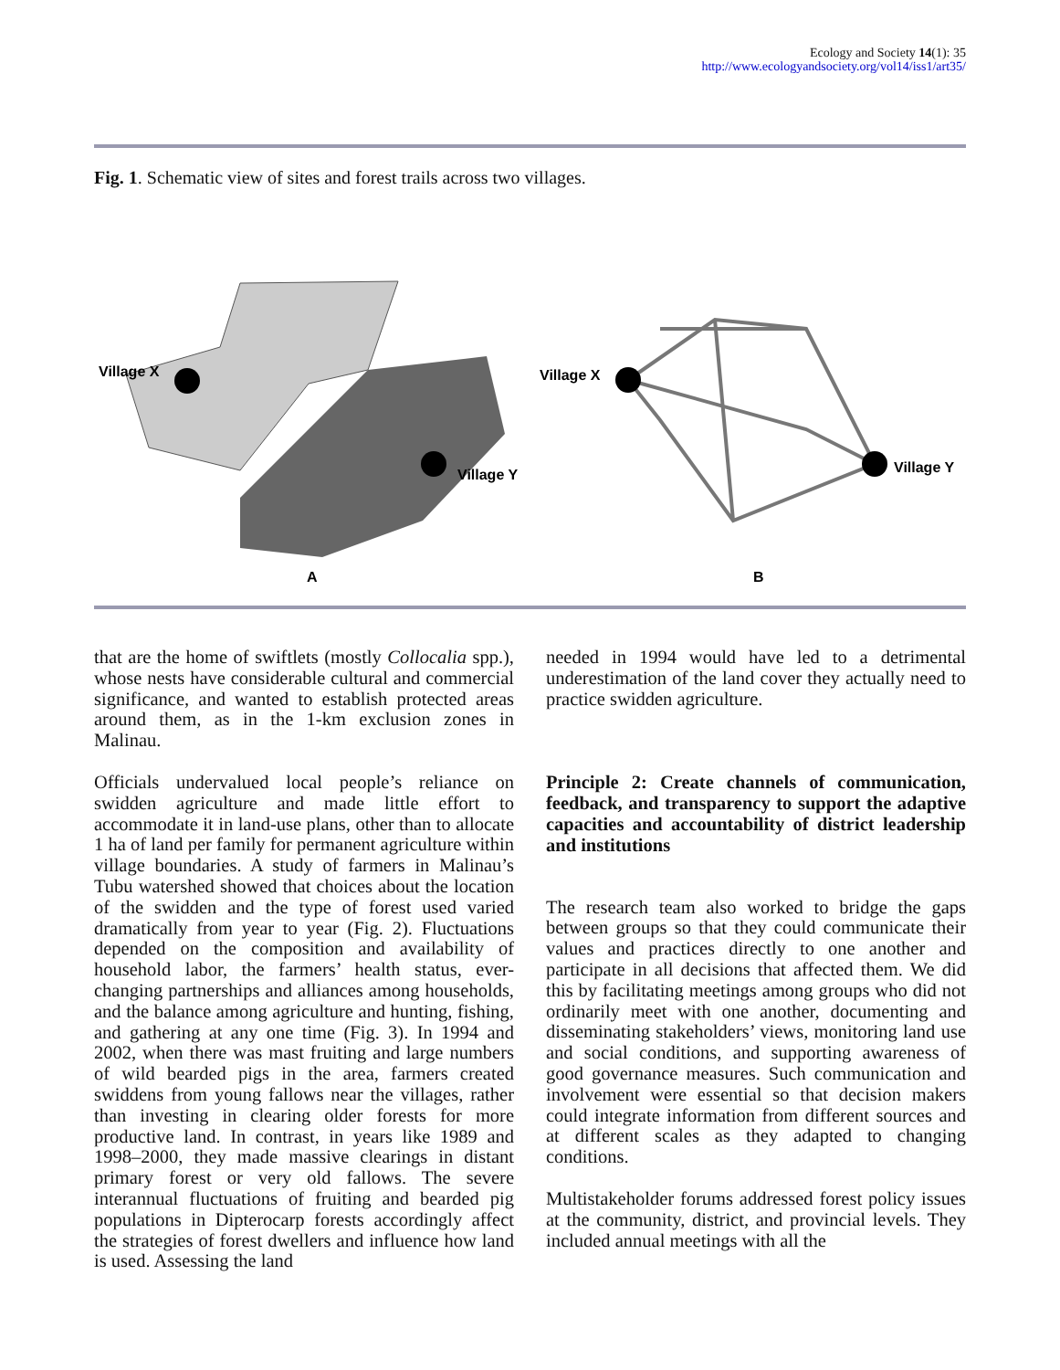Ecology and Society 14(1): 35
http://www.ecologyandsociety.org/vol14/iss1/art35/
Fig. 1. Schematic view of sites and forest trails across two villages.
Village X
Village Y
A
Village X
Village Y
B
that are the home of swiftlets (mostly Collocalia spp.), whose nests have considerable cultural and commercial significance, and wanted to establish protected areas around them, as in the 1-km exclusion zones in Malinau.
Officials undervalued local people’s reliance on swidden agriculture and made little effort to accommodate it in land-use plans, other than to allocate 1 ha of land per family for permanent agriculture within village boundaries. A study of farmers in Malinau’s Tubu watershed showed that choices about the location of the swidden and the type of forest used varied dramatically from year to year (Fig. 2). Fluctuations depended on the composition and availability of household labor, the farmers’ health status, ever-changing partnerships and alliances among households, and the balance among agriculture and hunting, fishing, and gathering at any one time (Fig. 3). In 1994 and 2002, when there was mast fruiting and large numbers of wild bearded pigs in the area, farmers created swiddens from young fallows near the villages, rather than investing in clearing older forests for more productive land. In contrast, in years like 1989 and 1998–2000, they made massive clearings in distant primary forest or very old fallows. The severe interannual fluctuations of fruiting and bearded pig populations in Dipterocarp forests accordingly affect the strategies of forest dwellers and influence how land is used. Assessing the land
needed in 1994 would have led to a detrimental underestimation of the land cover they actually need to practice swidden agriculture.
Principle 2: Create channels of communication, feedback, and transparency to support the adaptive capacities and accountability of district leadership and institutions
The research team also worked to bridge the gaps between groups so that they could communicate their values and practices directly to one another and participate in all decisions that affected them. We did this by facilitating meetings among groups who did not ordinarily meet with one another, documenting and disseminating stakeholders’ views, monitoring land use and social conditions, and supporting awareness of good governance measures. Such communication and involvement were essential so that decision makers could integrate information from different sources and at different scales as they adapted to changing conditions.
Multistakeholder forums addressed forest policy issues at the community, district, and provincial levels. They included annual meetings with all the